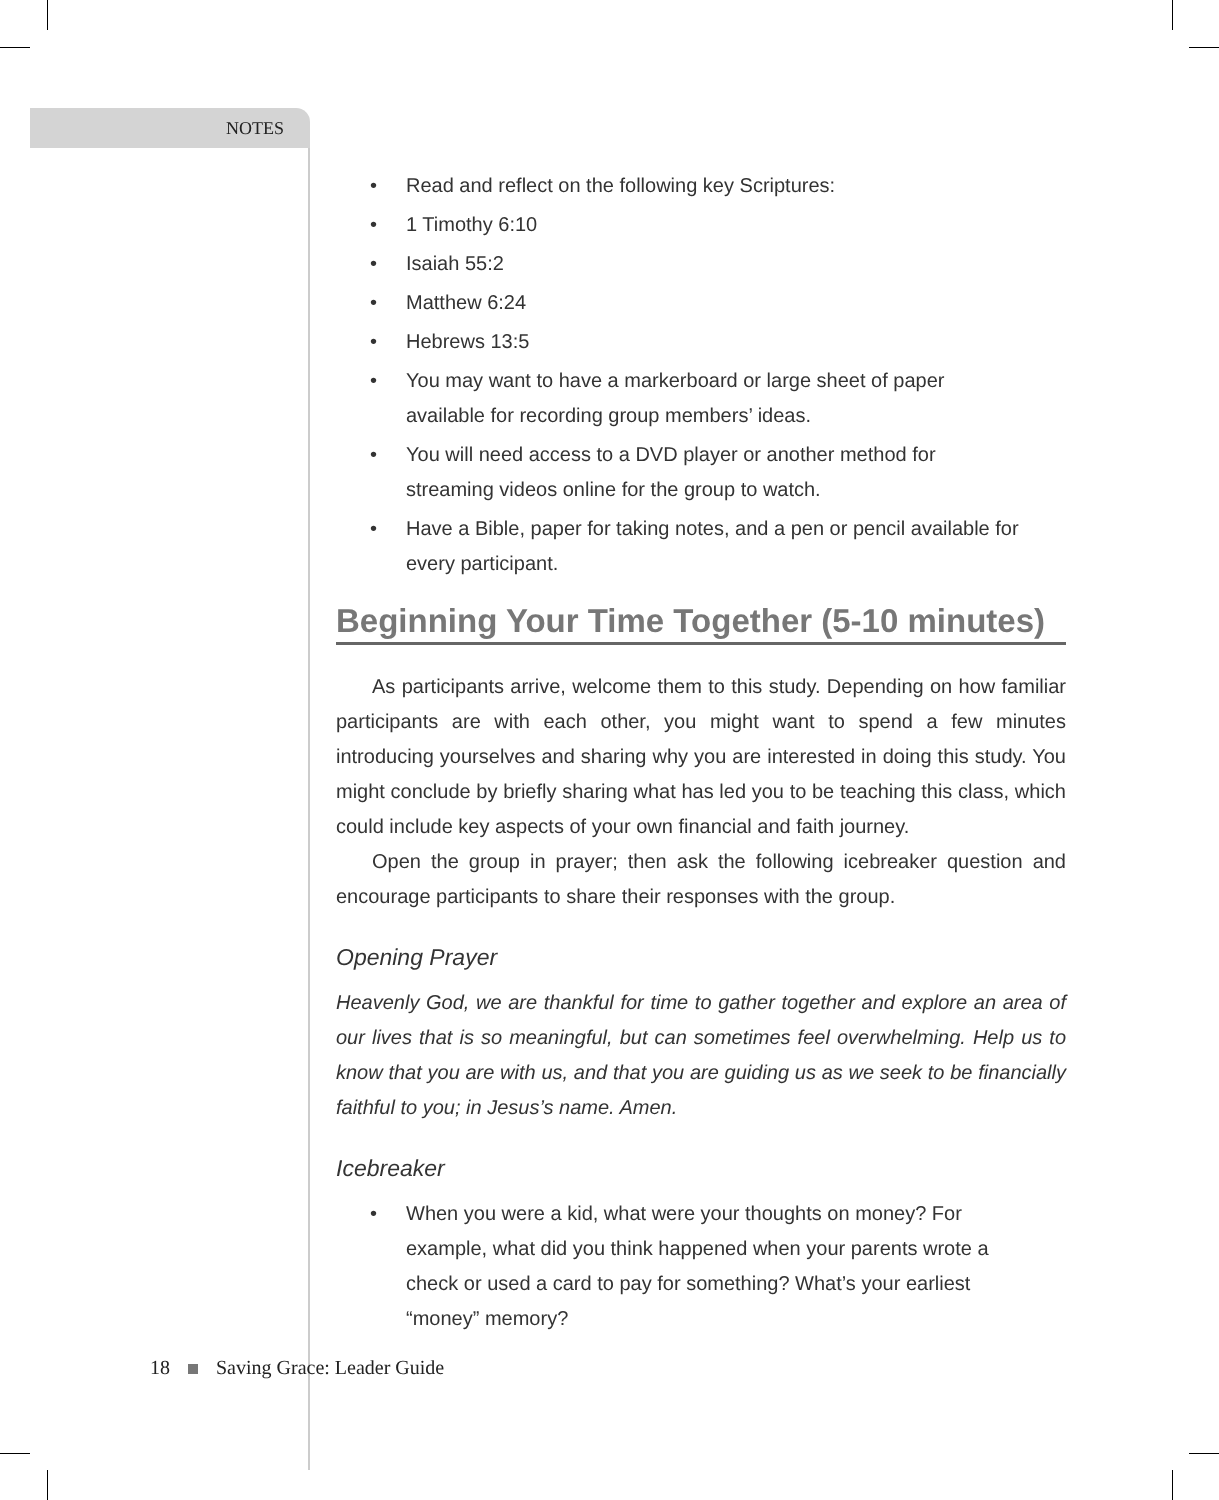NOTES
Read and reflect on the following key Scriptures:
1 Timothy 6:10
Isaiah 55:2
Matthew 6:24
Hebrews 13:5
You may want to have a markerboard or large sheet of paper available for recording group members’ ideas.
You will need access to a DVD player or another method for streaming videos online for the group to watch.
Have a Bible, paper for taking notes, and a pen or pencil available for every participant.
Beginning Your Time Together (5-10 minutes)
As participants arrive, welcome them to this study. Depending on how familiar participants are with each other, you might want to spend a few minutes introducing yourselves and sharing why you are interested in doing this study. You might conclude by briefly sharing what has led you to be teaching this class, which could include key aspects of your own financial and faith journey.
Open the group in prayer; then ask the following icebreaker question and encourage participants to share their responses with the group.
Opening Prayer
Heavenly God, we are thankful for time to gather together and explore an area of our lives that is so meaningful, but can sometimes feel overwhelming. Help us to know that you are with us, and that you are guiding us as we seek to be financially faithful to you; in Jesus’s name. Amen.
Icebreaker
When you were a kid, what were your thoughts on money? For example, what did you think happened when your parents wrote a check or used a card to pay for something? What’s your earliest “money” memory?
18 Saving Grace: Leader Guide